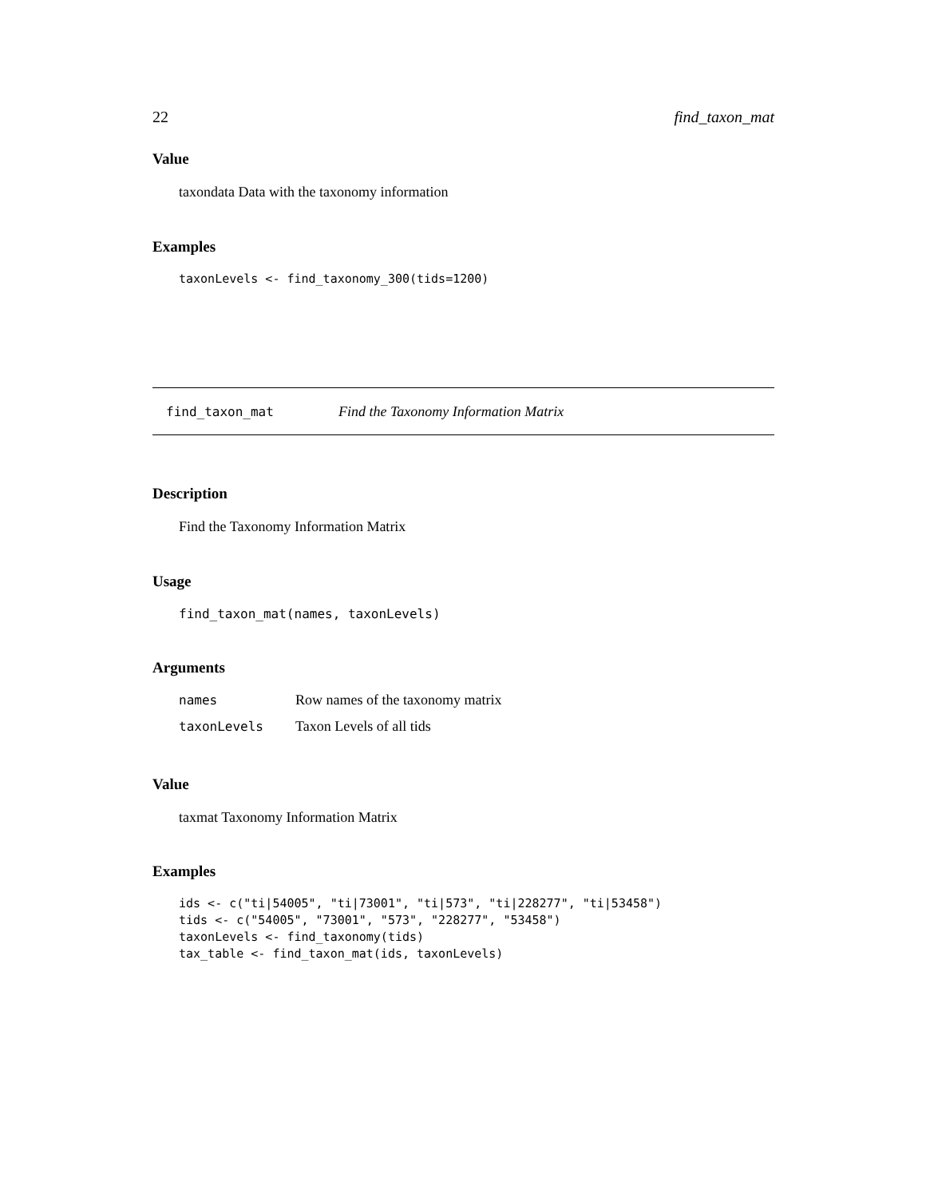22 find_taxon_mat
Value
taxondata Data with the taxonomy information
Examples
taxonLevels <- find_taxonomy_300(tids=1200)
find_taxon_mat Find the Taxonomy Information Matrix
Description
Find the Taxonomy Information Matrix
Usage
find_taxon_mat(names, taxonLevels)
Arguments
| names | Row names of the taxonomy matrix |
| taxonLevels | Taxon Levels of all tids |
Value
taxmat Taxonomy Information Matrix
Examples
ids <- c("ti|54005", "ti|73001", "ti|573", "ti|228277", "ti|53458")
tids <- c("54005", "73001", "573", "228277", "53458")
taxonLevels <- find_taxonomy(tids)
tax_table <- find_taxon_mat(ids, taxonLevels)